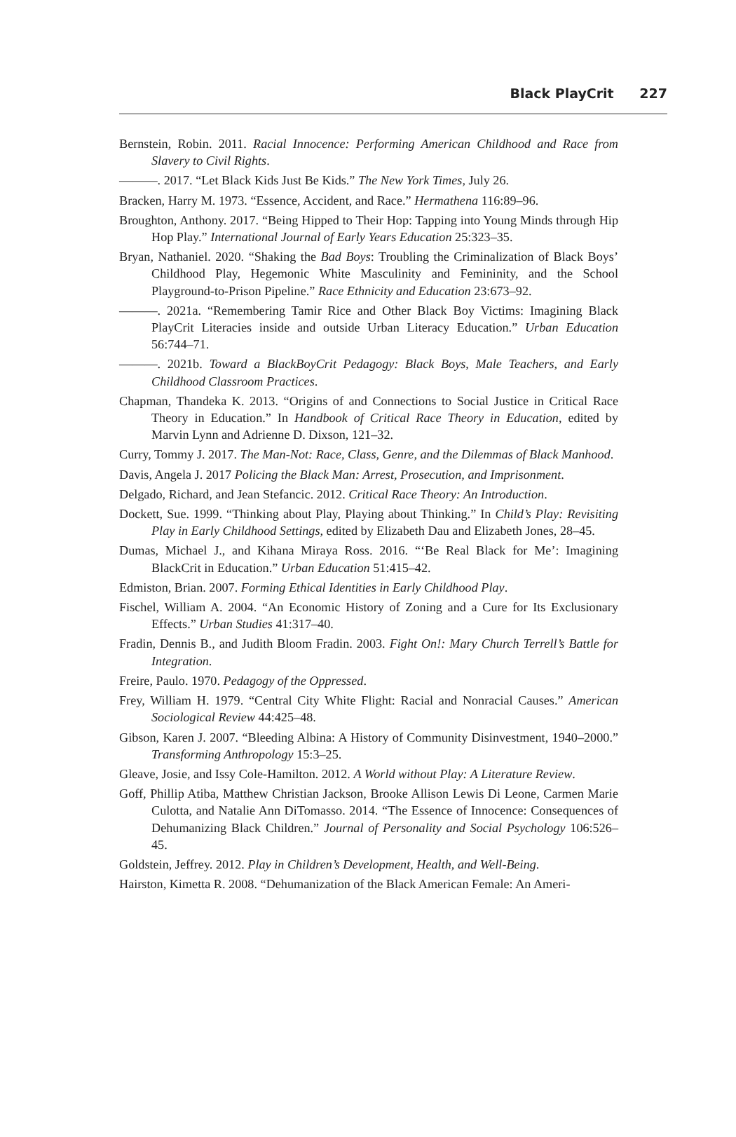Black PlayCrit 227
Bernstein, Robin. 2011. Racial Innocence: Performing American Childhood and Race from Slavery to Civil Rights.
———. 2017. “Let Black Kids Just Be Kids.” The New York Times, July 26.
Bracken, Harry M. 1973. “Essence, Accident, and Race.” Hermathena 116:89–96.
Broughton, Anthony. 2017. “Being Hipped to Their Hop: Tapping into Young Minds through Hip Hop Play.” International Journal of Early Years Education 25:323–35.
Bryan, Nathaniel. 2020. “Shaking the Bad Boys: Troubling the Criminalization of Black Boys’ Childhood Play, Hegemonic White Masculinity and Femininity, and the School Playground-to-Prison Pipeline.” Race Ethnicity and Education 23:673–92.
———. 2021a. “Remembering Tamir Rice and Other Black Boy Victims: Imagining Black PlayCrit Literacies inside and outside Urban Literacy Education.” Urban Education 56:744–71.
———. 2021b. Toward a BlackBoyCrit Pedagogy: Black Boys, Male Teachers, and Early Childhood Classroom Practices.
Chapman, Thandeka K. 2013. “Origins of and Connections to Social Justice in Critical Race Theory in Education.” In Handbook of Critical Race Theory in Education, edited by Marvin Lynn and Adrienne D. Dixson, 121–32.
Curry, Tommy J. 2017. The Man-Not: Race, Class, Genre, and the Dilemmas of Black Manhood.
Davis, Angela J. 2017 Policing the Black Man: Arrest, Prosecution, and Imprisonment.
Delgado, Richard, and Jean Stefancic. 2012. Critical Race Theory: An Introduction.
Dockett, Sue. 1999. “Thinking about Play, Playing about Thinking.” In Child’s Play: Revisiting Play in Early Childhood Settings, edited by Elizabeth Dau and Elizabeth Jones, 28–45.
Dumas, Michael J., and Kihana Miraya Ross. 2016. “‘Be Real Black for Me’: Imagining BlackCrit in Education.” Urban Education 51:415–42.
Edmiston, Brian. 2007. Forming Ethical Identities in Early Childhood Play.
Fischel, William A. 2004. “An Economic History of Zoning and a Cure for Its Exclusionary Effects.” Urban Studies 41:317–40.
Fradin, Dennis B., and Judith Bloom Fradin. 2003. Fight On!: Mary Church Terrell’s Battle for Integration.
Freire, Paulo. 1970. Pedagogy of the Oppressed.
Frey, William H. 1979. “Central City White Flight: Racial and Nonracial Causes.” American Sociological Review 44:425–48.
Gibson, Karen J. 2007. “Bleeding Albina: A History of Community Disinvestment, 1940–2000.” Transforming Anthropology 15:3–25.
Gleave, Josie, and Issy Cole-Hamilton. 2012. A World without Play: A Literature Review.
Goff, Phillip Atiba, Matthew Christian Jackson, Brooke Allison Lewis Di Leone, Carmen Marie Culotta, and Natalie Ann DiTomasso. 2014. “The Essence of Innocence: Consequences of Dehumanizing Black Children.” Journal of Personality and Social Psychology 106:526–45.
Goldstein, Jeffrey. 2012. Play in Children’s Development, Health, and Well-Being.
Hairston, Kimetta R. 2008. “Dehumanization of the Black American Female: An Ameri-